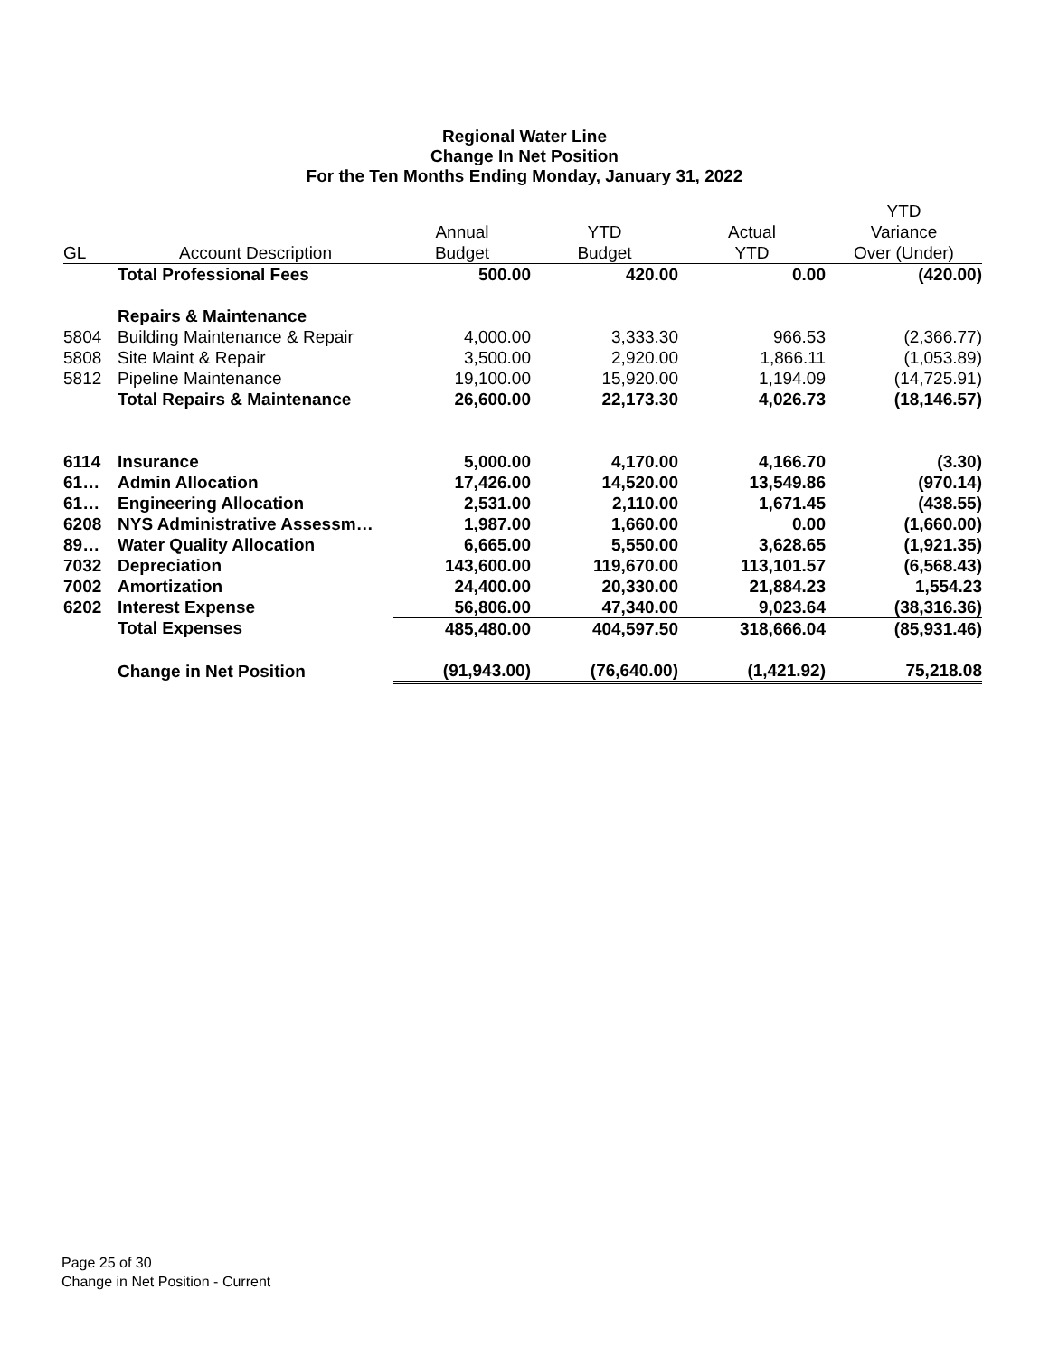Regional Water Line
Change In Net Position
For the Ten Months Ending Monday, January 31, 2022
| | | | | | YTD |
| --- | --- | --- | --- | --- | --- |
| | | Annual | YTD | Actual | Variance |
| GL | Account Description | Budget | Budget | YTD | Over (Under) |
| | Total Professional Fees | 500.00 | 420.00 | 0.00 | (420.00) |
| | Repairs & Maintenance | | | | |
| 5804 | Building Maintenance & Repair | 4,000.00 | 3,333.30 | 966.53 | (2,366.77) |
| 5808 | Site Maint & Repair | 3,500.00 | 2,920.00 | 1,866.11 | (1,053.89) |
| 5812 | Pipeline Maintenance | 19,100.00 | 15,920.00 | 1,194.09 | (14,725.91) |
| | Total Repairs & Maintenance | 26,600.00 | 22,173.30 | 4,026.73 | (18,146.57) |
| 6114 | Insurance | 5,000.00 | 4,170.00 | 4,166.70 | (3.30) |
| 61… | Admin Allocation | 17,426.00 | 14,520.00 | 13,549.86 | (970.14) |
| 61… | Engineering Allocation | 2,531.00 | 2,110.00 | 1,671.45 | (438.55) |
| 6208 | NYS Administrative Assessm… | 1,987.00 | 1,660.00 | 0.00 | (1,660.00) |
| 89… | Water Quality Allocation | 6,665.00 | 5,550.00 | 3,628.65 | (1,921.35) |
| 7032 | Depreciation | 143,600.00 | 119,670.00 | 113,101.57 | (6,568.43) |
| 7002 | Amortization | 24,400.00 | 20,330.00 | 21,884.23 | 1,554.23 |
| 6202 | Interest Expense | 56,806.00 | 47,340.00 | 9,023.64 | (38,316.36) |
| | Total Expenses | 485,480.00 | 404,597.50 | 318,666.04 | (85,931.46) |
| | Change in Net Position | (91,943.00) | (76,640.00) | (1,421.92) | 75,218.08 |
Page 25 of 30
Change in Net Position - Current